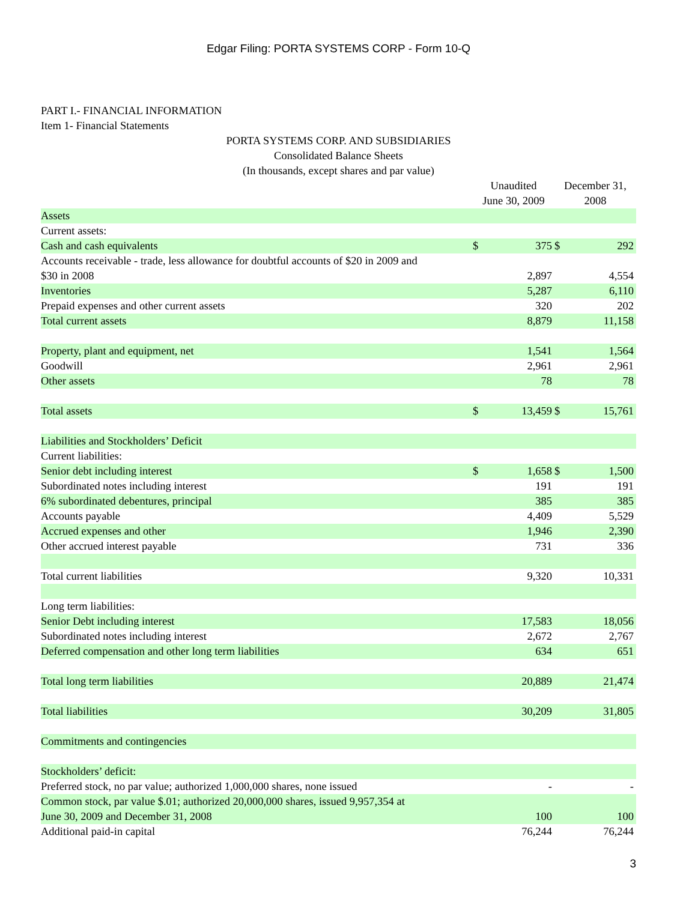Edgar Filing: PORTA SYSTEMS CORP - Form 10-Q
PART I.- FINANCIAL INFORMATION
Item 1- Financial Statements
PORTA SYSTEMS CORP. AND SUBSIDIARIES
Consolidated Balance Sheets
(In thousands, except shares and par value)
| | Unaudited June 30, 2009 | | December 31, 2008 | |
| --- | --- | --- | --- | --- |
| Assets | | | | |
| Current assets: | | | | |
| Cash and cash equivalents | $ | 375 | $ | 292 |
| Accounts receivable - trade, less allowance for doubtful accounts of $20 in 2009 and $30 in 2008 | | 2,897 | | 4,554 |
| Inventories | | 5,287 | | 6,110 |
| Prepaid expenses and other current assets | | 320 | | 202 |
| Total current assets | | 8,879 | | 11,158 |
| Property, plant and equipment, net | | 1,541 | | 1,564 |
| Goodwill | | 2,961 | | 2,961 |
| Other assets | | 78 | | 78 |
| Total assets | $ | 13,459 | $ | 15,761 |
| Liabilities and Stockholders’ Deficit | | | | |
| Current liabilities: | | | | |
| Senior debt including interest | $ | 1,658 | $ | 1,500 |
| Subordinated notes including interest | | 191 | | 191 |
| 6% subordinated debentures, principal | | 385 | | 385 |
| Accounts payable | | 4,409 | | 5,529 |
| Accrued expenses and other | | 1,946 | | 2,390 |
| Other accrued interest payable | | 731 | | 336 |
| Total current liabilities | | 9,320 | | 10,331 |
| Long term liabilities: | | | | |
| Senior Debt including interest | | 17,583 | | 18,056 |
| Subordinated notes including interest | | 2,672 | | 2,767 |
| Deferred compensation and other long term liabilities | | 634 | | 651 |
| Total long term liabilities | | 20,889 | | 21,474 |
| Total liabilities | | 30,209 | | 31,805 |
| Commitments and contingencies | | | | |
| Stockholders’ deficit: | | | | |
| Preferred stock, no par value; authorized 1,000,000 shares, none issued | | - | | - |
| Common stock, par value $.01; authorized 20,000,000 shares, issued 9,957,354 at June 30, 2009 and December 31, 2008 | | 100 | | 100 |
| Additional paid-in capital | | 76,244 | | 76,244 |
3